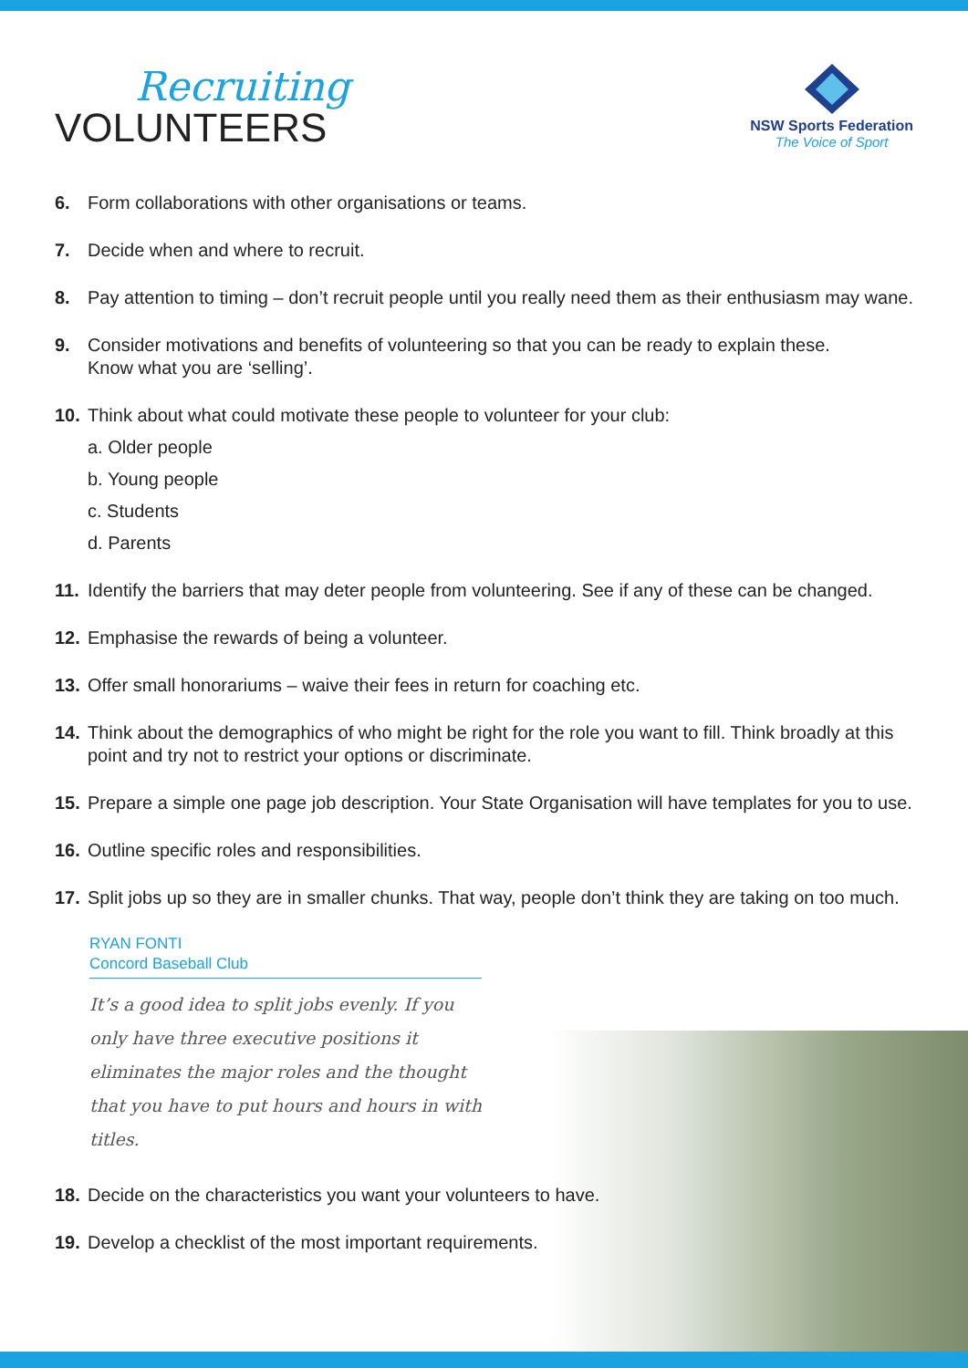Recruiting
VOLUNTEERS
NSW Sports Federation
The Voice of Sport
6. Form collaborations with other organisations or teams.
7. Decide when and where to recruit.
8. Pay attention to timing – don’t recruit people until you really need them as their enthusiasm may wane.
9. Consider motivations and benefits of volunteering so that you can be ready to explain these.
Know what you are ‘selling’.
10. Think about what could motivate these people to volunteer for your club:
a. Older people
b. Young people
c. Students
d. Parents
11. Identify the barriers that may deter people from volunteering. See if any of these can be changed.
12. Emphasise the rewards of being a volunteer.
13. Offer small honorariums – waive their fees in return for coaching etc.
14. Think about the demographics of who might be right for the role you want to fill. Think broadly at this point and try not to restrict your options or discriminate.
15. Prepare a simple one page job description. Your State Organisation will have templates for you to use.
16. Outline specific roles and responsibilities.
17. Split jobs up so they are in smaller chunks. That way, people don’t think they are taking on too much.
RYAN FONTI
Concord Baseball Club
It’s a good idea to split jobs evenly. If you only have three executive positions it eliminates the major roles and the thought that you have to put hours and hours in with titles.
18. Decide on the characteristics you want your volunteers to have.
19. Develop a checklist of the most important requirements.